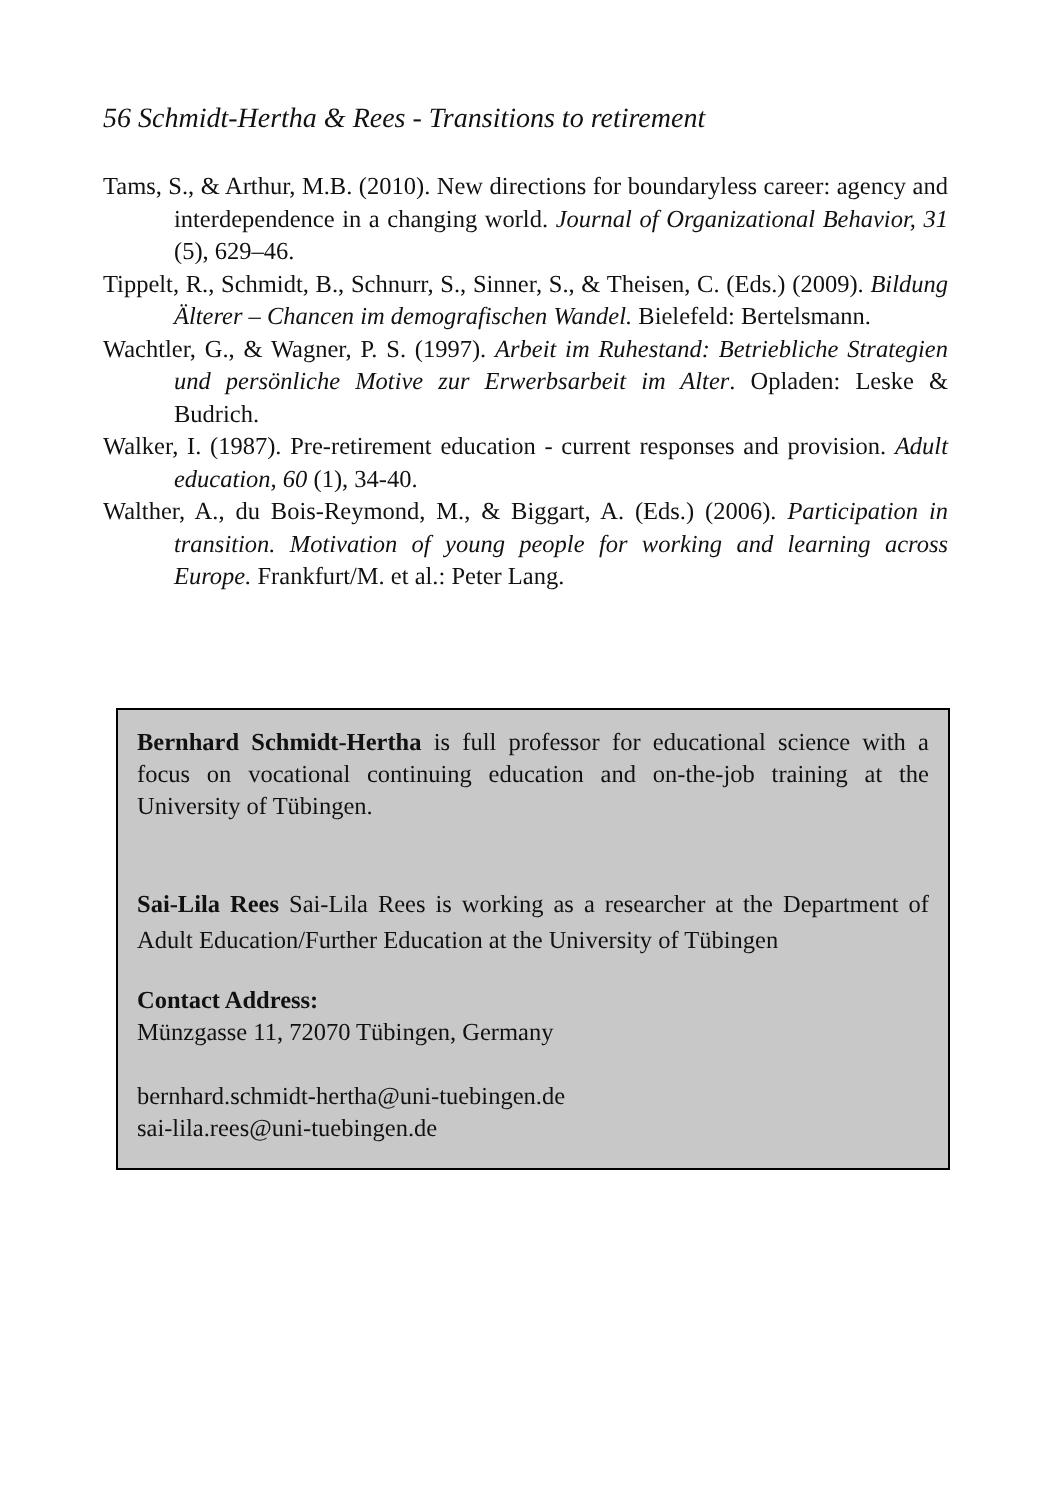56 Schmidt-Hertha & Rees - Transitions to retirement
Tams, S., & Arthur, M.B. (2010). New directions for boundaryless career: agency and interdependence in a changing world. Journal of Organizational Behavior, 31 (5), 629–46.
Tippelt, R., Schmidt, B., Schnurr, S., Sinner, S., & Theisen, C. (Eds.) (2009). Bildung Älterer – Chancen im demografischen Wandel. Bielefeld: Bertelsmann.
Wachtler, G., & Wagner, P. S. (1997). Arbeit im Ruhestand: Betriebliche Strategien und persönliche Motive zur Erwerbsarbeit im Alter. Opladen: Leske & Budrich.
Walker, I. (1987). Pre-retirement education - current responses and provision. Adult education, 60 (1), 34-40.
Walther, A., du Bois-Reymond, M., & Biggart, A. (Eds.) (2006). Participation in transition. Motivation of young people for working and learning across Europe. Frankfurt/M. et al.: Peter Lang.
Bernhard Schmidt-Hertha is full professor for educational science with a focus on vocational continuing education and on-the-job training at the University of Tübingen.
Sai-Lila Rees Sai-Lila Rees is working as a researcher at the Department of Adult Education/Further Education at the University of Tübingen
Contact Address:
Münzgasse 11, 72070 Tübingen, Germany
bernhard.schmidt-hertha@uni-tuebingen.de
sai-lila.rees@uni-tuebingen.de